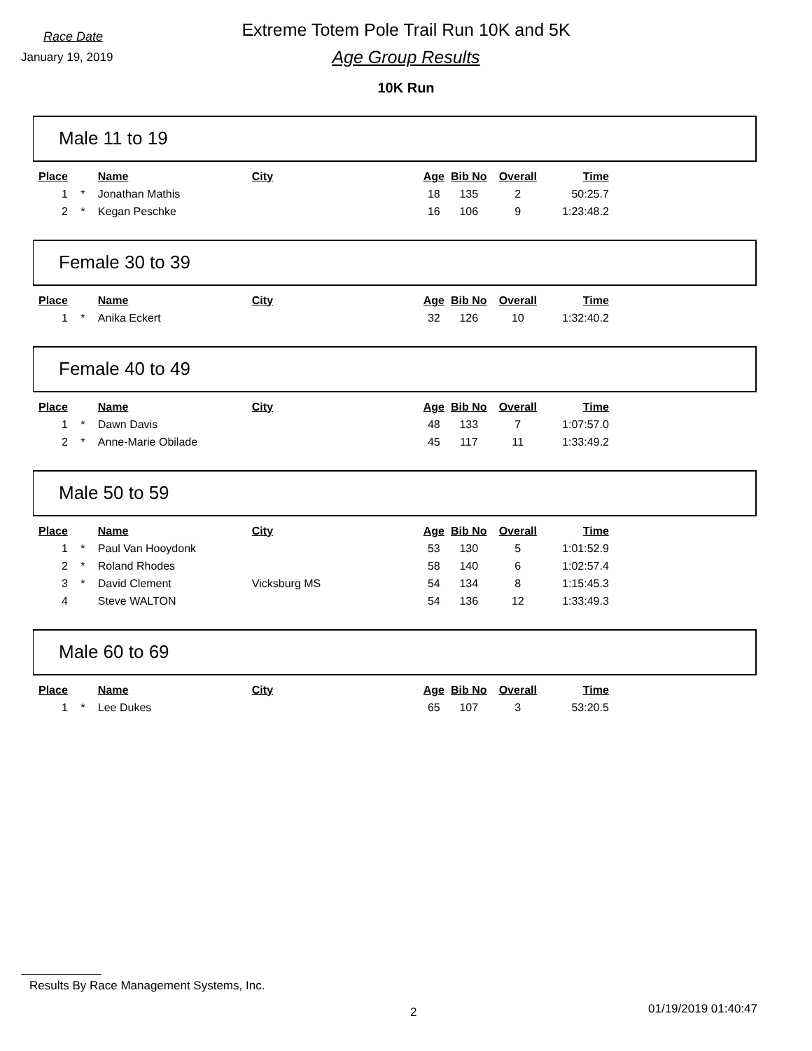Race Date
January 19, 2019
Extreme Totem Pole Trail Run 10K and 5K
Age Group Results
10K Run
Male 11 to 19
| Place | | Name | City | Age | Bib No | Overall | Time |
| --- | --- | --- | --- | --- | --- | --- | --- |
| 1 | * | Jonathan Mathis | | 18 | 135 | 2 | 50:25.7 |
| 2 | * | Kegan Peschke | | 16 | 106 | 9 | 1:23:48.2 |
Female 30 to 39
| Place | | Name | City | Age | Bib No | Overall | Time |
| --- | --- | --- | --- | --- | --- | --- | --- |
| 1 | * | Anika Eckert | | 32 | 126 | 10 | 1:32:40.2 |
Female 40 to 49
| Place | | Name | City | Age | Bib No | Overall | Time |
| --- | --- | --- | --- | --- | --- | --- | --- |
| 1 | * | Dawn Davis | | 48 | 133 | 7 | 1:07:57.0 |
| 2 | * | Anne-Marie Obilade | | 45 | 117 | 11 | 1:33:49.2 |
Male 50 to 59
| Place | | Name | City | Age | Bib No | Overall | Time |
| --- | --- | --- | --- | --- | --- | --- | --- |
| 1 | * | Paul Van Hooydonk | | 53 | 130 | 5 | 1:01:52.9 |
| 2 | * | Roland Rhodes | | 58 | 140 | 6 | 1:02:57.4 |
| 3 | * | David Clement | Vicksburg MS | 54 | 134 | 8 | 1:15:45.3 |
| 4 | | Steve WALTON | | 54 | 136 | 12 | 1:33:49.3 |
Male 60 to 69
| Place | | Name | City | Age | Bib No | Overall | Time |
| --- | --- | --- | --- | --- | --- | --- | --- |
| 1 | * | Lee Dukes | | 65 | 107 | 3 | 53:20.5 |
Results By Race Management Systems, Inc.
2 01/19/2019 01:40:47